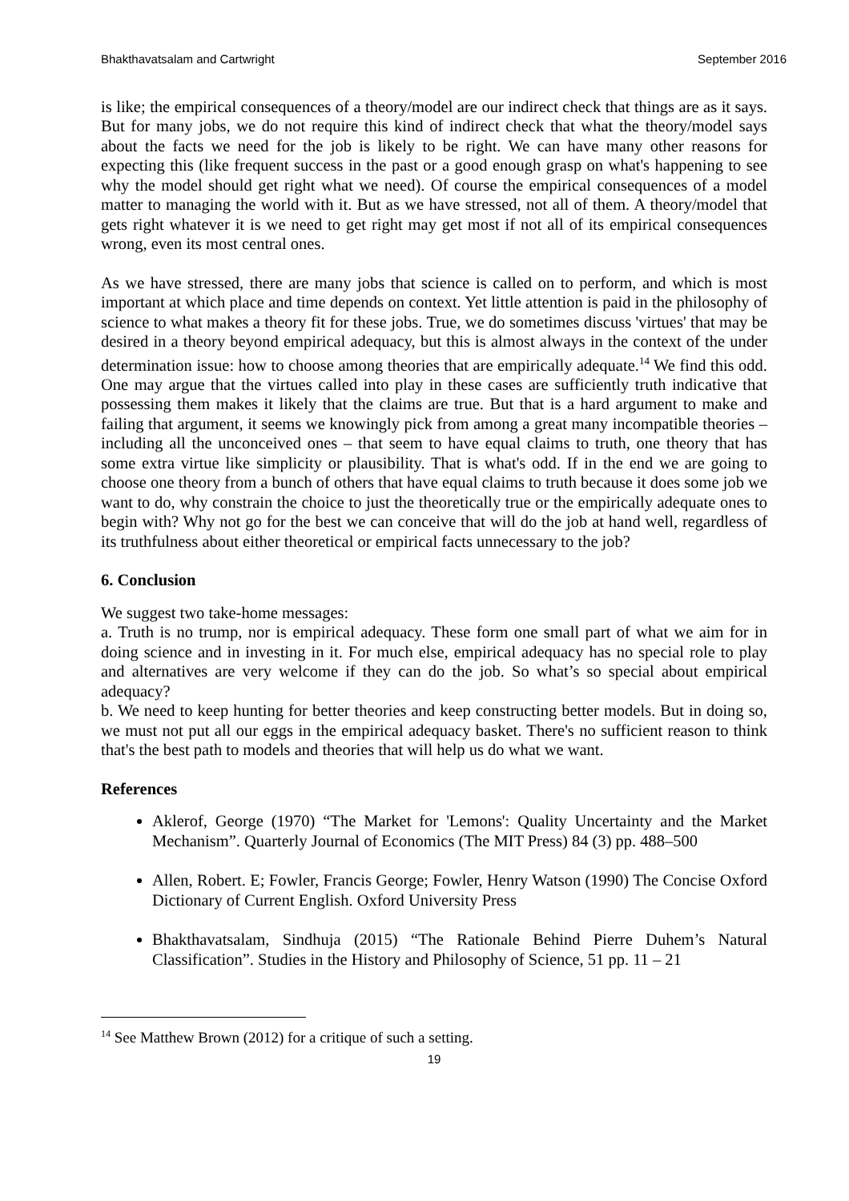Bhakthavatsalam and Cartwright September 2016
is like; the empirical consequences of a theory/model are our indirect check that things are as it says. But for many jobs, we do not require this kind of indirect check that what the theory/model says about the facts we need for the job is likely to be right. We can have many other reasons for expecting this (like frequent success in the past or a good enough grasp on what's happening to see why the model should get right what we need). Of course the empirical consequences of a model matter to managing the world with it. But as we have stressed, not all of them. A theory/model that gets right whatever it is we need to get right may get most if not all of its empirical consequences wrong, even its most central ones.
As we have stressed, there are many jobs that science is called on to perform, and which is most important at which place and time depends on context. Yet little attention is paid in the philosophy of science to what makes a theory fit for these jobs. True, we do sometimes discuss 'virtues' that may be desired in a theory beyond empirical adequacy, but this is almost always in the context of the under determination issue: how to choose among theories that are empirically adequate.<sup>14</sup> We find this odd. One may argue that the virtues called into play in these cases are sufficiently truth indicative that possessing them makes it likely that the claims are true. But that is a hard argument to make and failing that argument, it seems we knowingly pick from among a great many incompatible theories – including all the unconceived ones – that seem to have equal claims to truth, one theory that has some extra virtue like simplicity or plausibility. That is what's odd. If in the end we are going to choose one theory from a bunch of others that have equal claims to truth because it does some job we want to do, why constrain the choice to just the theoretically true or the empirically adequate ones to begin with? Why not go for the best we can conceive that will do the job at hand well, regardless of its truthfulness about either theoretical or empirical facts unnecessary to the job?
6. Conclusion
We suggest two take-home messages:
a. Truth is no trump, nor is empirical adequacy. These form one small part of what we aim for in doing science and in investing in it. For much else, empirical adequacy has no special role to play and alternatives are very welcome if they can do the job. So what’s so special about empirical adequacy?
b. We need to keep hunting for better theories and keep constructing better models. But in doing so, we must not put all our eggs in the empirical adequacy basket. There's no sufficient reason to think that's the best path to models and theories that will help us do what we want.
References
Aklerof, George (1970) “The Market for 'Lemons': Quality Uncertainty and the Market Mechanism”. Quarterly Journal of Economics (The MIT Press) 84 (3) pp. 488–500
Allen, Robert. E; Fowler, Francis George; Fowler, Henry Watson (1990) The Concise Oxford Dictionary of Current English. Oxford University Press
Bhakthavatsalam, Sindhuja (2015) “The Rationale Behind Pierre Duhem’s Natural Classification”. Studies in the History and Philosophy of Science, 51 pp. 11 – 21
<sup>14</sup> See Matthew Brown (2012) for a critique of such a setting.
19